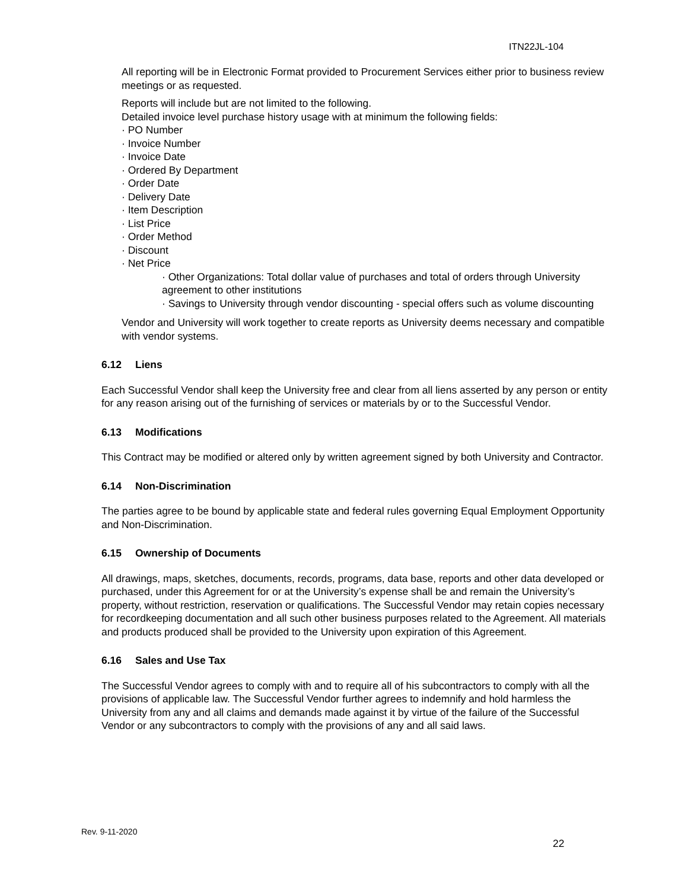ITN22JL-104
All reporting will be in Electronic Format provided to Procurement Services either prior to business review meetings or as requested.
Reports will include but are not limited to the following.
Detailed invoice level purchase history usage with at minimum the following fields:
· PO Number
· Invoice Number
· Invoice Date
· Ordered By Department
· Order Date
· Delivery Date
· Item Description
· List Price
· Order Method
· Discount
· Net Price
· Other Organizations: Total dollar value of purchases and total of orders through University agreement to other institutions
· Savings to University through vendor discounting - special offers such as volume discounting
Vendor and University will work together to create reports as University deems necessary and compatible with vendor systems.
6.12 Liens
Each Successful Vendor shall keep the University free and clear from all liens asserted by any person or entity for any reason arising out of the furnishing of services or materials by or to the Successful Vendor.
6.13 Modifications
This Contract may be modified or altered only by written agreement signed by both University and Contractor.
6.14 Non-Discrimination
The parties agree to be bound by applicable state and federal rules governing Equal Employment Opportunity and Non-Discrimination.
6.15 Ownership of Documents
All drawings, maps, sketches, documents, records, programs, data base, reports and other data developed or purchased, under this Agreement for or at the University’s expense shall be and remain the University’s property, without restriction, reservation or qualifications. The Successful Vendor may retain copies necessary for recordkeeping documentation and all such other business purposes related to the Agreement. All materials and products produced shall be provided to the University upon expiration of this Agreement.
6.16 Sales and Use Tax
The Successful Vendor agrees to comply with and to require all of his subcontractors to comply with all the provisions of applicable law. The Successful Vendor further agrees to indemnify and hold harmless the University from any and all claims and demands made against it by virtue of the failure of the Successful Vendor or any subcontractors to comply with the provisions of any and all said laws.
Rev. 9-11-2020
22